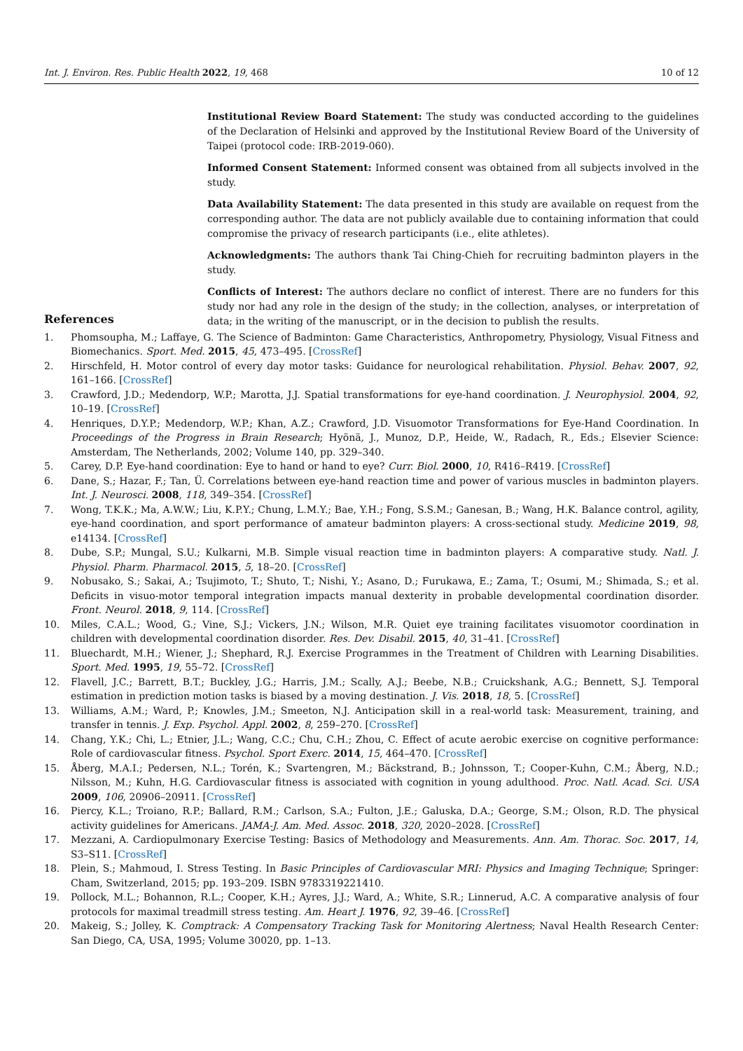Int. J. Environ. Res. Public Health 2022, 19, 468 10 of 12
Institutional Review Board Statement: The study was conducted according to the guidelines of the Declaration of Helsinki and approved by the Institutional Review Board of the University of Taipei (protocol code: IRB-2019-060).
Informed Consent Statement: Informed consent was obtained from all subjects involved in the study.
Data Availability Statement: The data presented in this study are available on request from the corresponding author. The data are not publicly available due to containing information that could compromise the privacy of research participants (i.e., elite athletes).
Acknowledgments: The authors thank Tai Ching-Chieh for recruiting badminton players in the study.
Conflicts of Interest: The authors declare no conflict of interest. There are no funders for this study nor had any role in the design of the study; in the collection, analyses, or interpretation of data; in the writing of the manuscript, or in the decision to publish the results.
References
1. Phomsoupha, M.; Laffaye, G. The Science of Badminton: Game Characteristics, Anthropometry, Physiology, Visual Fitness and Biomechanics. Sport. Med. 2015, 45, 473–495. [CrossRef]
2. Hirschfeld, H. Motor control of every day motor tasks: Guidance for neurological rehabilitation. Physiol. Behav. 2007, 92, 161–166. [CrossRef]
3. Crawford, J.D.; Medendorp, W.P.; Marotta, J.J. Spatial transformations for eye-hand coordination. J. Neurophysiol. 2004, 92, 10–19. [CrossRef]
4. Henriques, D.Y.P.; Medendorp, W.P.; Khan, A.Z.; Crawford, J.D. Visuomotor Transformations for Eye-Hand Coordination. In Proceedings of the Progress in Brain Research; Hyönä, J., Munoz, D.P., Heide, W., Radach, R., Eds.; Elsevier Science: Amsterdam, The Netherlands, 2002; Volume 140, pp. 329–340.
5. Carey, D.P. Eye-hand coordination: Eye to hand or hand to eye? Curr. Biol. 2000, 10, R416–R419. [CrossRef]
6. Dane, S.; Hazar, F.; Tan, Ü. Correlations between eye-hand reaction time and power of various muscles in badminton players. Int. J. Neurosci. 2008, 118, 349–354. [CrossRef]
7. Wong, T.K.K.; Ma, A.W.W.; Liu, K.P.Y.; Chung, L.M.Y.; Bae, Y.H.; Fong, S.S.M.; Ganesan, B.; Wang, H.K. Balance control, agility, eye-hand coordination, and sport performance of amateur badminton players: A cross-sectional study. Medicine 2019, 98, e14134. [CrossRef]
8. Dube, S.P.; Mungal, S.U.; Kulkarni, M.B. Simple visual reaction time in badminton players: A comparative study. Natl. J. Physiol. Pharm. Pharmacol. 2015, 5, 18–20. [CrossRef]
9. Nobusako, S.; Sakai, A.; Tsujimoto, T.; Shuto, T.; Nishi, Y.; Asano, D.; Furukawa, E.; Zama, T.; Osumi, M.; Shimada, S.; et al. Deficits in visuo-motor temporal integration impacts manual dexterity in probable developmental coordination disorder. Front. Neurol. 2018, 9, 114. [CrossRef]
10. Miles, C.A.L.; Wood, G.; Vine, S.J.; Vickers, J.N.; Wilson, M.R. Quiet eye training facilitates visuomotor coordination in children with developmental coordination disorder. Res. Dev. Disabil. 2015, 40, 31–41. [CrossRef]
11. Bluechardt, M.H.; Wiener, J.; Shephard, R.J. Exercise Programmes in the Treatment of Children with Learning Disabilities. Sport. Med. 1995, 19, 55–72. [CrossRef]
12. Flavell, J.C.; Barrett, B.T.; Buckley, J.G.; Harris, J.M.; Scally, A.J.; Beebe, N.B.; Cruickshank, A.G.; Bennett, S.J. Temporal estimation in prediction motion tasks is biased by a moving destination. J. Vis. 2018, 18, 5. [CrossRef]
13. Williams, A.M.; Ward, P.; Knowles, J.M.; Smeeton, N.J. Anticipation skill in a real-world task: Measurement, training, and transfer in tennis. J. Exp. Psychol. Appl. 2002, 8, 259–270. [CrossRef]
14. Chang, Y.K.; Chi, L.; Etnier, J.L.; Wang, C.C.; Chu, C.H.; Zhou, C. Effect of acute aerobic exercise on cognitive performance: Role of cardiovascular fitness. Psychol. Sport Exerc. 2014, 15, 464–470. [CrossRef]
15. Åberg, M.A.I.; Pedersen, N.L.; Torén, K.; Svartengren, M.; Bäckstrand, B.; Johnsson, T.; Cooper-Kuhn, C.M.; Åberg, N.D.; Nilsson, M.; Kuhn, H.G. Cardiovascular fitness is associated with cognition in young adulthood. Proc. Natl. Acad. Sci. USA 2009, 106, 20906–20911. [CrossRef]
16. Piercy, K.L.; Troiano, R.P.; Ballard, R.M.; Carlson, S.A.; Fulton, J.E.; Galuska, D.A.; George, S.M.; Olson, R.D. The physical activity guidelines for Americans. JAMA-J. Am. Med. Assoc. 2018, 320, 2020–2028. [CrossRef]
17. Mezzani, A. Cardiopulmonary Exercise Testing: Basics of Methodology and Measurements. Ann. Am. Thorac. Soc. 2017, 14, S3–S11. [CrossRef]
18. Plein, S.; Mahmoud, I. Stress Testing. In Basic Principles of Cardiovascular MRI: Physics and Imaging Technique; Springer: Cham, Switzerland, 2015; pp. 193–209. ISBN 9783319221410.
19. Pollock, M.L.; Bohannon, R.L.; Cooper, K.H.; Ayres, J.J.; Ward, A.; White, S.R.; Linnerud, A.C. A comparative analysis of four protocols for maximal treadmill stress testing. Am. Heart J. 1976, 92, 39–46. [CrossRef]
20. Makeig, S.; Jolley, K. Comptrack: A Compensatory Tracking Task for Monitoring Alertness; Naval Health Research Center: San Diego, CA, USA, 1995; Volume 30020, pp. 1–13.